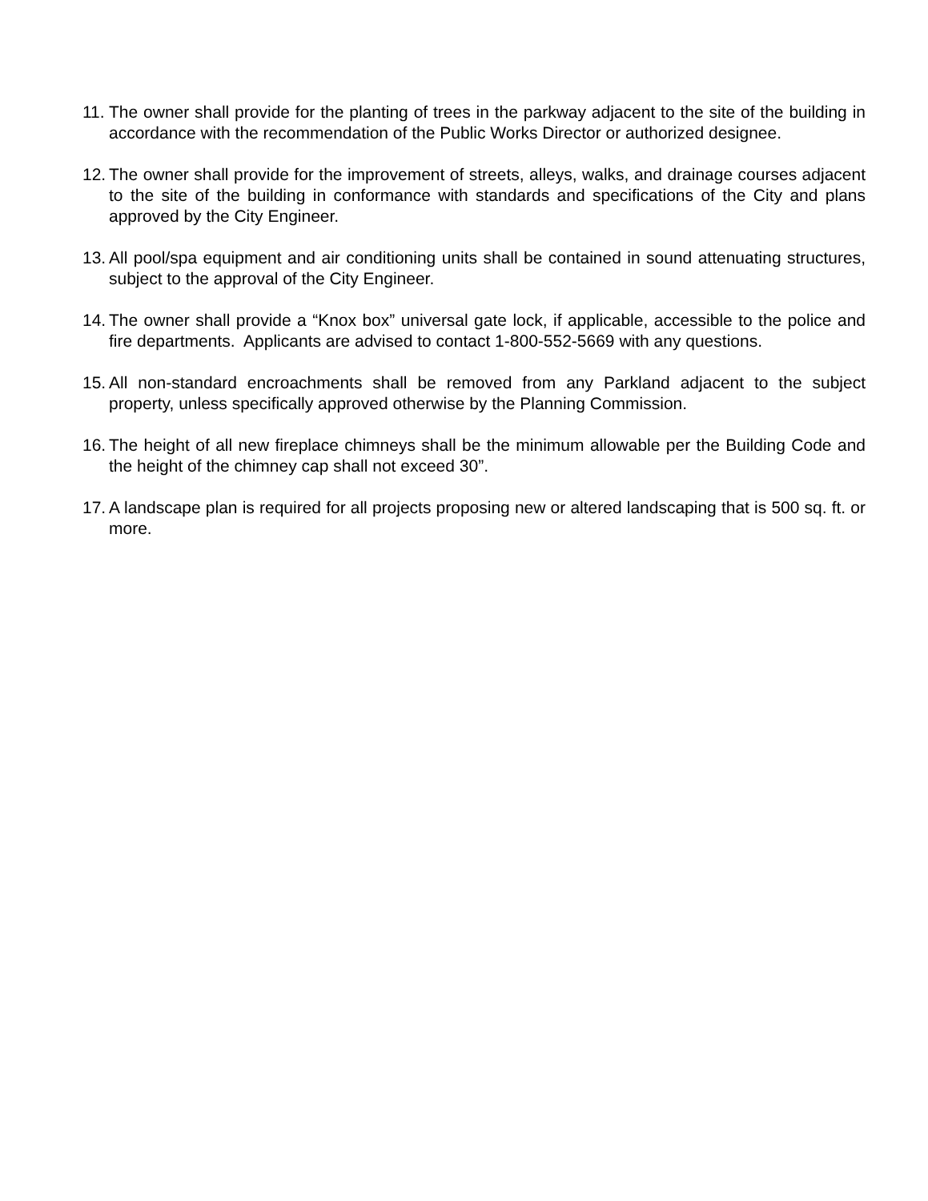11. The owner shall provide for the planting of trees in the parkway adjacent to the site of the building in accordance with the recommendation of the Public Works Director or authorized designee.
12. The owner shall provide for the improvement of streets, alleys, walks, and drainage courses adjacent to the site of the building in conformance with standards and specifications of the City and plans approved by the City Engineer.
13. All pool/spa equipment and air conditioning units shall be contained in sound attenuating structures, subject to the approval of the City Engineer.
14. The owner shall provide a “Knox box” universal gate lock, if applicable, accessible to the police and fire departments. Applicants are advised to contact 1-800-552-5669 with any questions.
15. All non-standard encroachments shall be removed from any Parkland adjacent to the subject property, unless specifically approved otherwise by the Planning Commission.
16. The height of all new fireplace chimneys shall be the minimum allowable per the Building Code and the height of the chimney cap shall not exceed 30”.
17. A landscape plan is required for all projects proposing new or altered landscaping that is 500 sq. ft. or more.